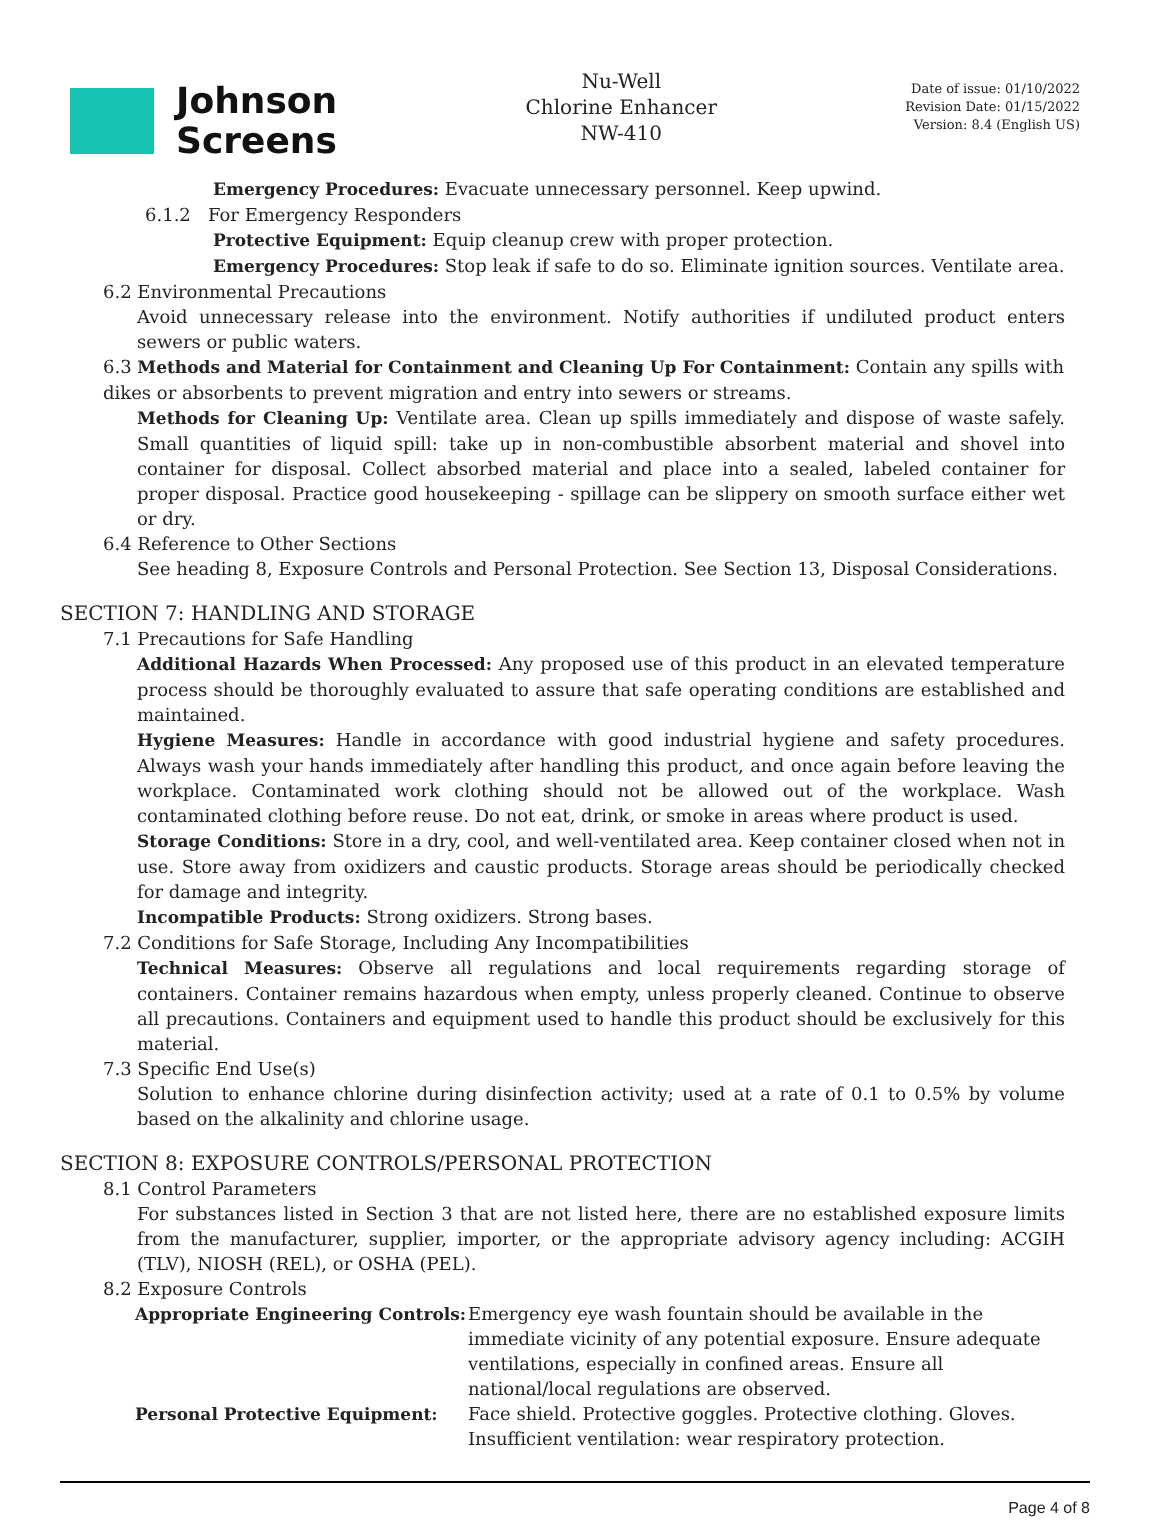Johnson
Screens
Nu-Well
Chlorine Enhancer
NW-410
Date of issue: 01/10/2022
Revision Date: 01/15/2022
Version: 8.4 (English US)
Emergency Procedures: Evacuate unnecessary personnel. Keep upwind.
6.1.2 For Emergency Responders
Protective Equipment: Equip cleanup crew with proper protection.
Emergency Procedures: Stop leak if safe to do so. Eliminate ignition sources. Ventilate area.
6.2 Environmental Precautions
Avoid unnecessary release into the environment. Notify authorities if undiluted product enters sewers or public waters.
6.3 Methods and Material for Containment and Cleaning Up For Containment: Contain any spills with dikes or absorbents to prevent migration and entry into sewers or streams.
Methods for Cleaning Up: Ventilate area. Clean up spills immediately and dispose of waste safely. Small quantities of liquid spill: take up in non-combustible absorbent material and shovel into container for disposal. Collect absorbed material and place into a sealed, labeled container for proper disposal. Practice good housekeeping - spillage can be slippery on smooth surface either wet or dry.
6.4 Reference to Other Sections
See heading 8, Exposure Controls and Personal Protection. See Section 13, Disposal Considerations.
SECTION 7: HANDLING AND STORAGE
7.1 Precautions for Safe Handling
Additional Hazards When Processed: Any proposed use of this product in an elevated temperature process should be thoroughly evaluated to assure that safe operating conditions are established and maintained.
Hygiene Measures: Handle in accordance with good industrial hygiene and safety procedures. Always wash your hands immediately after handling this product, and once again before leaving the workplace. Contaminated work clothing should not be allowed out of the workplace. Wash contaminated clothing before reuse. Do not eat, drink, or smoke in areas where product is used.
Storage Conditions: Store in a dry, cool, and well-ventilated area. Keep container closed when not in use. Store away from oxidizers and caustic products. Storage areas should be periodically checked for damage and integrity.
Incompatible Products: Strong oxidizers. Strong bases.
7.2 Conditions for Safe Storage, Including Any Incompatibilities
Technical Measures: Observe all regulations and local requirements regarding storage of containers. Container remains hazardous when empty, unless properly cleaned. Continue to observe all precautions. Containers and equipment used to handle this product should be exclusively for this material.
7.3 Specific End Use(s)
Solution to enhance chlorine during disinfection activity; used at a rate of 0.1 to 0.5% by volume based on the alkalinity and chlorine usage.
SECTION 8: EXPOSURE CONTROLS/PERSONAL PROTECTION
8.1 Control Parameters
For substances listed in Section 3 that are not listed here, there are no established exposure limits from the manufacturer, supplier, importer, or the appropriate advisory agency including: ACGIH (TLV), NIOSH (REL), or OSHA (PEL).
8.2 Exposure Controls
| Appropriate Engineering Controls: | Emergency eye wash fountain should be available in the immediate vicinity of any potential exposure. Ensure adequate ventilations, especially in confined areas. Ensure all national/local regulations are observed. |
| Personal Protective Equipment: | Face shield. Protective goggles. Protective clothing. Gloves. Insufficient ventilation: wear respiratory protection. |
Page 4 of 8